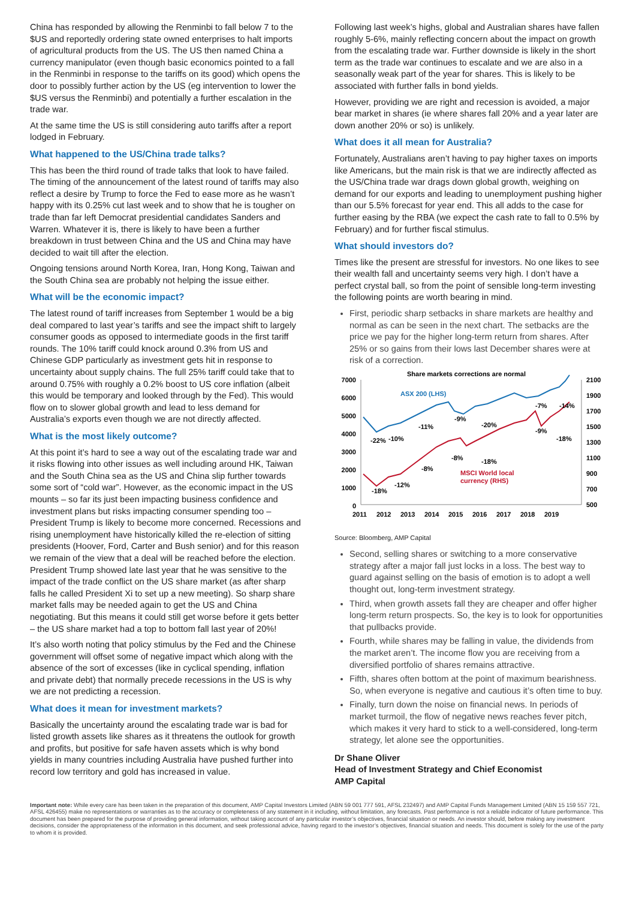China has responded by allowing the Renminbi to fall below 7 to the $US and reportedly ordering state owned enterprises to halt imports of agricultural products from the US. The US then named China a currency manipulator (even though basic economics pointed to a fall in the Renminbi in response to the tariffs on its good) which opens the door to possibly further action by the US (eg intervention to lower the $US versus the Renminbi) and potentially a further escalation in the trade war.
At the same time the US is still considering auto tariffs after a report lodged in February.
What happened to the US/China trade talks?
This has been the third round of trade talks that look to have failed. The timing of the announcement of the latest round of tariffs may also reflect a desire by Trump to force the Fed to ease more as he wasn’t happy with its 0.25% cut last week and to show that he is tougher on trade than far left Democrat presidential candidates Sanders and Warren. Whatever it is, there is likely to have been a further breakdown in trust between China and the US and China may have decided to wait till after the election.
Ongoing tensions around North Korea, Iran, Hong Kong, Taiwan and the South China sea are probably not helping the issue either.
What will be the economic impact?
The latest round of tariff increases from September 1 would be a big deal compared to last year’s tariffs and see the impact shift to largely consumer goods as opposed to intermediate goods in the first tariff rounds. The 10% tariff could knock around 0.3% from US and Chinese GDP particularly as investment gets hit in response to uncertainty about supply chains. The full 25% tariff could take that to around 0.75% with roughly a 0.2% boost to US core inflation (albeit this would be temporary and looked through by the Fed). This would flow on to slower global growth and lead to less demand for Australia’s exports even though we are not directly affected.
What is the most likely outcome?
At this point it’s hard to see a way out of the escalating trade war and it risks flowing into other issues as well including around HK, Taiwan and the South China sea as the US and China slip further towards some sort of “cold war”. However, as the economic impact in the US mounts – so far its just been impacting business confidence and investment plans but risks impacting consumer spending too – President Trump is likely to become more concerned. Recessions and rising unemployment have historically killed the re-election of sitting presidents (Hoover, Ford, Carter and Bush senior) and for this reason we remain of the view that a deal will be reached before the election. President Trump showed late last year that he was sensitive to the impact of the trade conflict on the US share market (as after sharp falls he called President Xi to set up a new meeting). So sharp share market falls may be needed again to get the US and China negotiating. But this means it could still get worse before it gets better – the US share market had a top to bottom fall last year of 20%!
It’s also worth noting that policy stimulus by the Fed and the Chinese government will offset some of negative impact which along with the absence of the sort of excesses (like in cyclical spending, inflation and private debt) that normally precede recessions in the US is why we are not predicting a recession.
What does it mean for investment markets?
Basically the uncertainty around the escalating trade war is bad for listed growth assets like shares as it threatens the outlook for growth and profits, but positive for safe haven assets which is why bond yields in many countries including Australia have pushed further into record low territory and gold has increased in value.
Following last week’s highs, global and Australian shares have fallen roughly 5-6%, mainly reflecting concern about the impact on growth from the escalating trade war. Further downside is likely in the short term as the trade war continues to escalate and we are also in a seasonally weak part of the year for shares. This is likely to be associated with further falls in bond yields.
However, providing we are right and recession is avoided, a major bear market in shares (ie where shares fall 20% and a year later are down another 20% or so) is unlikely.
What does it all mean for Australia?
Fortunately, Australians aren’t having to pay higher taxes on imports like Americans, but the main risk is that we are indirectly affected as the US/China trade war drags down global growth, weighing on demand for our exports and leading to unemployment pushing higher than our 5.5% forecast for year end. This all adds to the case for further easing by the RBA (we expect the cash rate to fall to 0.5% by February) and for further fiscal stimulus.
What should investors do?
Times like the present are stressful for investors. No one likes to see their wealth fall and uncertainty seems very high. I don’t have a perfect crystal ball, so from the point of sensible long-term investing the following points are worth bearing in mind.
First, periodic sharp setbacks in share markets are healthy and normal as can be seen in the next chart. The setbacks are the price we pay for the higher long-term return from shares. After 25% or so gains from their lows last December shares were at risk of a correction.
Share markets corrections are normal
7000
6000
5000
4000
3000
2000
1000
0
2100
1900
1700
1500
1300
1100
900
700
500
ASX 200 (LHS)
MSCI World local
currency (RHS)
-22%
-10%
-11%
-9%
-20%
-7%
-14%
-9%
-18%
-8%
-18%
-8%
-12%
-18%
2011
2012
2013
2014
2015
2016
2017
2018
2019
Source: Bloomberg, AMP Capital
Second, selling shares or switching to a more conservative strategy after a major fall just locks in a loss. The best way to guard against selling on the basis of emotion is to adopt a well thought out, long-term investment strategy.
Third, when growth assets fall they are cheaper and offer higher long-term return prospects. So, the key is to look for opportunities that pullbacks provide.
Fourth, while shares may be falling in value, the dividends from the market aren’t. The income flow you are receiving from a diversified portfolio of shares remains attractive.
Fifth, shares often bottom at the point of maximum bearishness. So, when everyone is negative and cautious it’s often time to buy.
Finally, turn down the noise on financial news. In periods of market turmoil, the flow of negative news reaches fever pitch, which makes it very hard to stick to a well-considered, long-term strategy, let alone see the opportunities.
Dr Shane Oliver
Head of Investment Strategy and Chief Economist
AMP Capital
Important note: While every care has been taken in the preparation of this document, AMP Capital Investors Limited (ABN 59 001 777 591, AFSL 232497) and AMP Capital Funds Management Limited (ABN 15 159 557 721, AFSL 426455) make no representations or warranties as to the accuracy or completeness of any statement in it including, without limitation, any forecasts. Past performance is not a reliable indicator of future performance. This document has been prepared for the purpose of providing general information, without taking account of any particular investor’s objectives, financial situation or needs. An investor should, before making any investment decisions, consider the appropriateness of the information in this document, and seek professional advice, having regard to the investor’s objectives, financial situation and needs. This document is solely for the use of the party to whom it is provided.